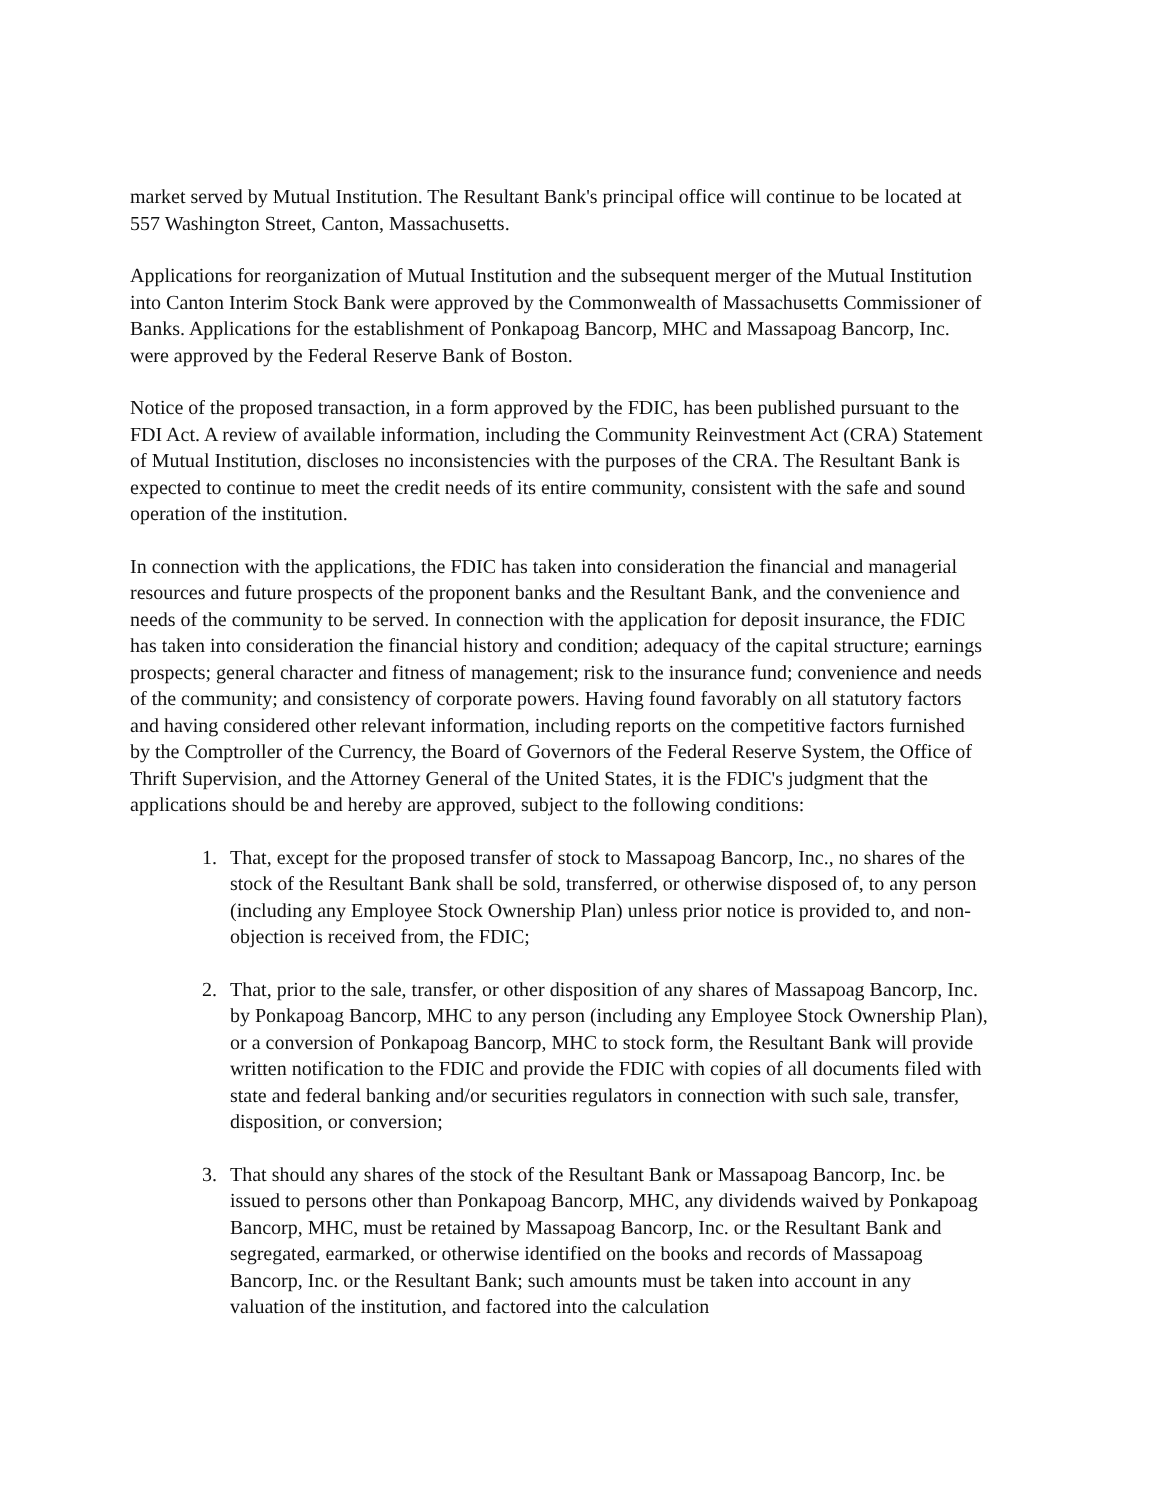market served by Mutual Institution. The Resultant Bank's principal office will continue to be located at 557 Washington Street, Canton, Massachusetts.
Applications for reorganization of Mutual Institution and the subsequent merger of the Mutual Institution into Canton Interim Stock Bank were approved by the Commonwealth of Massachusetts Commissioner of Banks. Applications for the establishment of Ponkapoag Bancorp, MHC and Massapoag Bancorp, Inc. were approved by the Federal Reserve Bank of Boston.
Notice of the proposed transaction, in a form approved by the FDIC, has been published pursuant to the FDI Act. A review of available information, including the Community Reinvestment Act (CRA) Statement of Mutual Institution, discloses no inconsistencies with the purposes of the CRA. The Resultant Bank is expected to continue to meet the credit needs of its entire community, consistent with the safe and sound operation of the institution.
In connection with the applications, the FDIC has taken into consideration the financial and managerial resources and future prospects of the proponent banks and the Resultant Bank, and the convenience and needs of the community to be served. In connection with the application for deposit insurance, the FDIC has taken into consideration the financial history and condition; adequacy of the capital structure; earnings prospects; general character and fitness of management; risk to the insurance fund; convenience and needs of the community; and consistency of corporate powers. Having found favorably on all statutory factors and having considered other relevant information, including reports on the competitive factors furnished by the Comptroller of the Currency, the Board of Governors of the Federal Reserve System, the Office of Thrift Supervision, and the Attorney General of the United States, it is the FDIC's judgment that the applications should be and hereby are approved, subject to the following conditions:
1. That, except for the proposed transfer of stock to Massapoag Bancorp, Inc., no shares of the stock of the Resultant Bank shall be sold, transferred, or otherwise disposed of, to any person (including any Employee Stock Ownership Plan) unless prior notice is provided to, and non-objection is received from, the FDIC;
2. That, prior to the sale, transfer, or other disposition of any shares of Massapoag Bancorp, Inc. by Ponkapoag Bancorp, MHC to any person (including any Employee Stock Ownership Plan), or a conversion of Ponkapoag Bancorp, MHC to stock form, the Resultant Bank will provide written notification to the FDIC and provide the FDIC with copies of all documents filed with state and federal banking and/or securities regulators in connection with such sale, transfer, disposition, or conversion;
3. That should any shares of the stock of the Resultant Bank or Massapoag Bancorp, Inc. be issued to persons other than Ponkapoag Bancorp, MHC, any dividends waived by Ponkapoag Bancorp, MHC, must be retained by Massapoag Bancorp, Inc. or the Resultant Bank and segregated, earmarked, or otherwise identified on the books and records of Massapoag Bancorp, Inc. or the Resultant Bank; such amounts must be taken into account in any valuation of the institution, and factored into the calculation